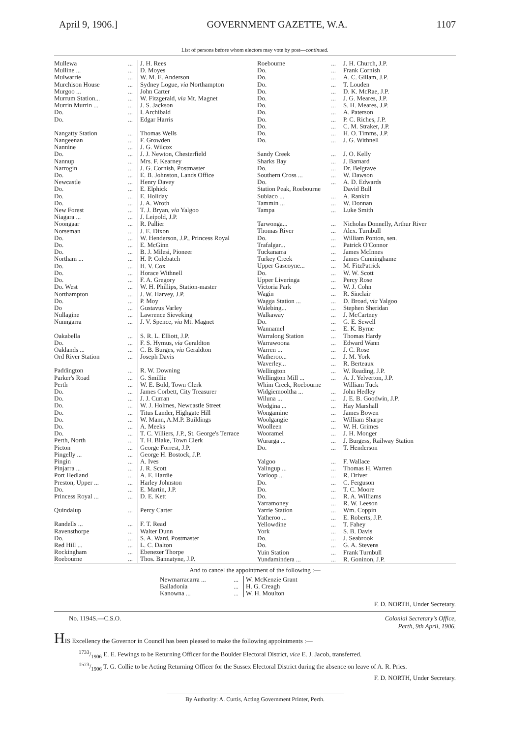April 9, 1906.] GOVERNMENT GAZETTE, W.A. 1107
List of persons before whom electors may vote by post—continued.
| Mullewa | ... | J. H. Rees |
| Mulline ... | ... | D. Moyes |
| Mulwarrie | ... | W. M. E. Anderson |
| Murchison House | ... | Sydney Logue, via Northampton |
| Murgoo ... | ... | John Carter |
| Murrum Station... | ... | W. Fitzgerald, via Mt. Magnet |
| Murrin Murrin ... | ... | J. S. Jackson |
| Do. | ... | I. Archibald |
| Do. | ... | Edgar Harris |
| Nangatty Station | ... | Thomas Wells |
| Nangeenan | ... | F. Growden |
| Nannine | ... | J. G. Wilcox |
| Do. | ... | J. J. Newton, Chesterfield |
| Nannup | ... | Mrs. F. Kearney |
| Narrogin | ... | J. G. Cornish, Postmaster |
| Do. | ... | E. B. Johnston, Lands Office |
| Newcastle | ... | Henry Davey |
| Do. | ... | E. Elphick |
| Do. | ... | E. Holiday |
| Do. | ... | J. A. Wroth |
| New Forest | ... | T. J. Bryan, via Yalgoo |
| Niagara ... | ... | J. Leipold, J.P. |
| Noongaar | ... | R. Pallier |
| Norseman | ... | J. E. Dixon |
| Do. | ... | W. Henderson, J.P., Princess Royal |
| Do. | ... | E. McGinn |
| Do. | ... | B. J. Milesi, Pioneer |
| Northam ... | ... | H. P. Colebatch |
| Do. | ... | H. V. Cox |
| Do. | ... | Horace Withnell |
| Do. | ... | F. A. Gregory |
| Do. West | ... | W. H. Phillips, Station-master |
| Northampton | ... | J. W. Harvey, J.P. |
| Do. | ... | P. Moy |
| Do | ... | Gustavus Varley |
| Nullagine | ... | Lawrence Sieveking |
| Nunngarra | ... | J. V. Spence, via Mt. Magnet |
| Oakabella | ... | S. R. L. Elliott, J.P. |
| Do. | ... | F. S. Hymus, via Geraldton |
| Oaklands ... | ... | C. B. Burges, via Geraldton |
| Ord River Station | ... | Joseph Davis |
| Paddington | ... | R. W. Downing |
| Parker's Road | ... | G. Smillie |
| Perth | ... | W. E. Bold, Town Clerk |
| Do. | ... | James Corbett, City Treasurer |
| Do. | ... | J. J. Curran |
| Do. | ... | W. J. Holmes, Newcastle Street |
| Do. | ... | Titus Lander, Highgate Hill |
| Do. | ... | W. Mann, A.M.P. Buildings |
| Do. | ... | A. Meeks |
| Do. | ... | T. C. Villiers, J.P., St. George's Terrace |
| Perth, North | ... | T. H. Blake, Town Clerk |
| Picton | ... | George Forrest, J.P. |
| Pingelly ... | ... | George H. Bostock, J.P. |
| Pingin | ... | A. Ives |
| Pinjarra ... | ... | J. R. Scott |
| Port Hedland | ... | A. E. Hardie |
| Preston, Upper ... | ... | Harley Johnston |
| Do. | ... | E. Martin, J.P. |
| Princess Royal ... | ... | D. E. Kett |
| Quindalup | ... | Percy Carter |
| Randells ... | ... | F. T. Read |
| Ravensthorpe | ... | Walter Dunn |
| Do. | ... | S. A. Ward, Postmaster |
| Red Hill ... | ... | L. C. Dalton |
| Rockingham | ... | Ebenezer Thorpe |
| Roebourne | ... | Thos. Bannatyne, J.P. |
| Roebourne | ... | J. H. Church, J.P. |
| Do. | ... | Frank Cornish |
| Do. | ... | A. C. Gillam, J.P. |
| Do. | ... | T. Louden |
| Do. | ... | D. K. McRae, J.P. |
| Do. | ... | J. G. Meares, J.P. |
| Do. | ... | S. H. Meares, J.P. |
| Do. | ... | A. Paterson |
| Do. | ... | P. C. Riches, J.P. |
| Do. | ... | C. M. Straker, J.P. |
| Do. | ... | H. O. Timms, J.P. |
| Do. | ... | J. G. Withnell |
| Sandy Creek | ... | J. O. Kelly |
| Sharks Bay | ... | J. Barnard |
| Do. | ... | Dr. Belgrave |
| Southern Cross ... | ... | W. Dawson |
| Do. | ... | A. D. Edwards |
| Station Peak, Roebourne | | David Bull |
| Subiaco ... | ... | A. Rankin |
| Tammin ... | ... | W. Donnan |
| Tampa | ... | Luke Smith |
| Tarwonga... | ... | Nicholas Donnelly, Arthur River |
| Thomas River | ... | Alex. Turnbull |
| Do. | ... | William Ponton, sen. |
| Trafalgar... | ... | Patrick O'Connor |
| Tuckanarra | ... | James McInnes |
| Turkey Creek | ... | James Cunninghame |
| Upper Gascoyne... | ... | M. FitzPatrick |
| Do. | ... | W. W. Scott |
| Upper Liveringa | ... | Percy Rose |
| Victoria Park | ... | W. J. Cohn |
| Wagin | ... | R. Sinclair |
| Wagga Station ... | ... | D. Broad, via Yalgoo |
| Walebing... | ... | Stephen Sheridan |
| Walkaway | ... | J. McCartney |
| Do. | ... | G. E. Sewell |
| Wannamel | ... | E. K. Byrne |
| Warralong Station | ... | Thomas Hardy |
| Warrawoona | ... | Edward Wann |
| Warren ... | ... | J. C. Rose |
| Watheroo... | ... | J. M. York |
| Waverley... | ... | R. Berteaux |
| Wellington | ... | W. Reading, J.P. |
| Wellington Mill ... | ... | A. J. Yelverton, J.P. |
| Whim Creek, Roebourne | | William Tuck |
| Widgiemooltha ... | ... | John Hedley |
| Wiluna ... | ... | J. E. B. Goodwin, J.P. |
| Wodgina ... | ... | Hay Marshall |
| Wongamine | ... | James Bowen |
| Woolgangie | ... | William Sharpe |
| Woolleen | ... | W. H. Grimes |
| Wooramel | ... | J. H. Monger |
| Wurarga ... | ... | J. Burgess, Railway Station |
| Do. | ... | T. Henderson |
| Yalgoo | ... | F. Wallace |
| Yalingup ... | ... | Thomas H. Warren |
| Yarloop ... | ... | R. Driver |
| Do. | ... | C. Ferguson |
| Do. | ... | T. C. Moore |
| Do. | ... | R. A. Williams |
| Yarramoney | ... | R. W. Leeson |
| Yarrie Station | ... | Wm. Coppin |
| Yatheroo ... | ... | E. Roberts, J.P. |
| Yellowdine | ... | T. Fahey |
| York | ... | S. B. Davis |
| Do. | ... | J. Seabrook |
| Do. | ... | G. A. Stevens |
| Yuin Station | ... | Frank Turnbull |
| Yundamindera ... | ... | R. Goninon, J.P. |
And to cancel the appointment of the following :—
| Newmarracarra ... | ... | W. McKenzie Grant |
| Balladonia | ... | H. G. Creagh |
| Kanowna ... | ... | W. H. Moulton |
F. D. NORTH, Under Secretary.
No. 1194S.—C.S.O. Colonial Secretary's Office,
Perth, 9th April, 1906.
HIS Excellency the Governor in Council has been pleased to make the following appointments :—
1733/1906 E. E. Fewings to be Returning Officer for the Boulder Electoral District, vice E. J. Jacob, transferred.
1573/1906 T. G. Collie to be Acting Returning Officer for the Sussex Electoral District during the absence on leave of A. R. Pries.
F. D. NORTH, Under Secretary.
By Authority: A. Curtis, Acting Government Printer, Perth.